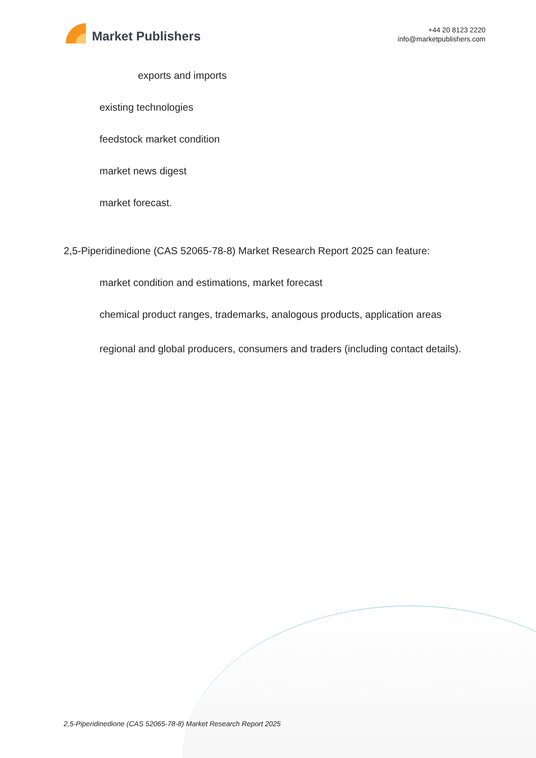Market Publishers
+44 20 8123 2220
info@marketpublishers.com
exports and imports
existing technologies
feedstock market condition
market news digest
market forecast.
2,5-Piperidinedione (CAS 52065-78-8) Market Research Report 2025 can feature:
market condition and estimations, market forecast
chemical product ranges, trademarks, analogous products, application areas
regional and global producers, consumers and traders (including contact details).
2,5-Piperidinedione (CAS 52065-78-8) Market Research Report 2025